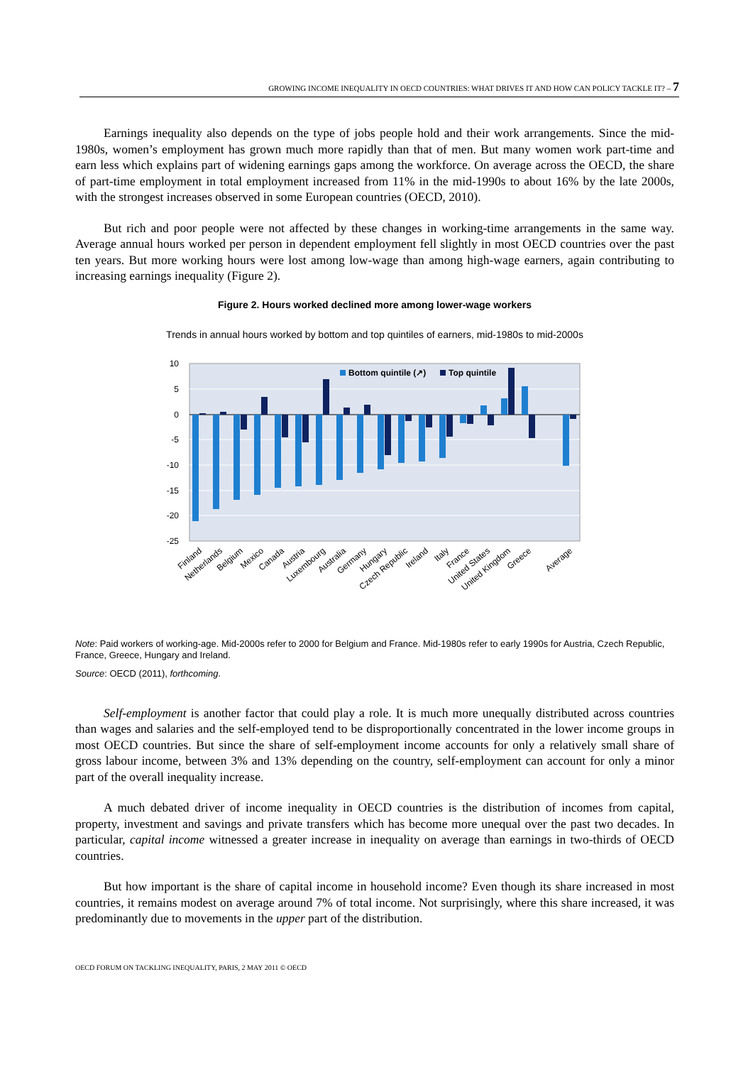GROWING INCOME INEQUALITY IN OECD COUNTRIES: WHAT DRIVES IT AND HOW CAN POLICY TACKLE IT? – 7
Earnings inequality also depends on the type of jobs people hold and their work arrangements. Since the mid-1980s, women’s employment has grown much more rapidly than that of men. But many women work part-time and earn less which explains part of widening earnings gaps among the workforce. On average across the OECD, the share of part-time employment in total employment increased from 11% in the mid-1990s to about 16% by the late 2000s, with the strongest increases observed in some European countries (OECD, 2010).
But rich and poor people were not affected by these changes in working-time arrangements in the same way. Average annual hours worked per person in dependent employment fell slightly in most OECD countries over the past ten years. But more working hours were lost among low-wage than among high-wage earners, again contributing to increasing earnings inequality (Figure 2).
Figure 2. Hours worked declined more among lower-wage workers
Trends in annual hours worked by bottom and top quintiles of earners, mid-1980s to mid-2000s
10
5
0
-5
-10
-15
-20
-25
Bottom quintile (↗)
Top quintile
Finland
Netherlands
Belgium
Mexico
Canada
Austria
Luxembourg
Australia
Germany
Hungary
Czech Republic
Ireland
Italy
France
United States
United Kingdom
Greece
Average
Note: Paid workers of working-age. Mid-2000s refer to 2000 for Belgium and France. Mid-1980s refer to early 1990s for Austria, Czech Republic, France, Greece, Hungary and Ireland.
Source: OECD (2011), forthcoming.
Self-employment is another factor that could play a role. It is much more unequally distributed across countries than wages and salaries and the self-employed tend to be disproportionally concentrated in the lower income groups in most OECD countries. But since the share of self-employment income accounts for only a relatively small share of gross labour income, between 3% and 13% depending on the country, self-employment can account for only a minor part of the overall inequality increase.
A much debated driver of income inequality in OECD countries is the distribution of incomes from capital, property, investment and savings and private transfers which has become more unequal over the past two decades. In particular, capital income witnessed a greater increase in inequality on average than earnings in two-thirds of OECD countries.
But how important is the share of capital income in household income? Even though its share increased in most countries, it remains modest on average around 7% of total income. Not surprisingly, where this share increased, it was predominantly due to movements in the upper part of the distribution.
OECD FORUM ON TACKLING INEQUALITY, PARIS, 2 MAY 2011 © OECD